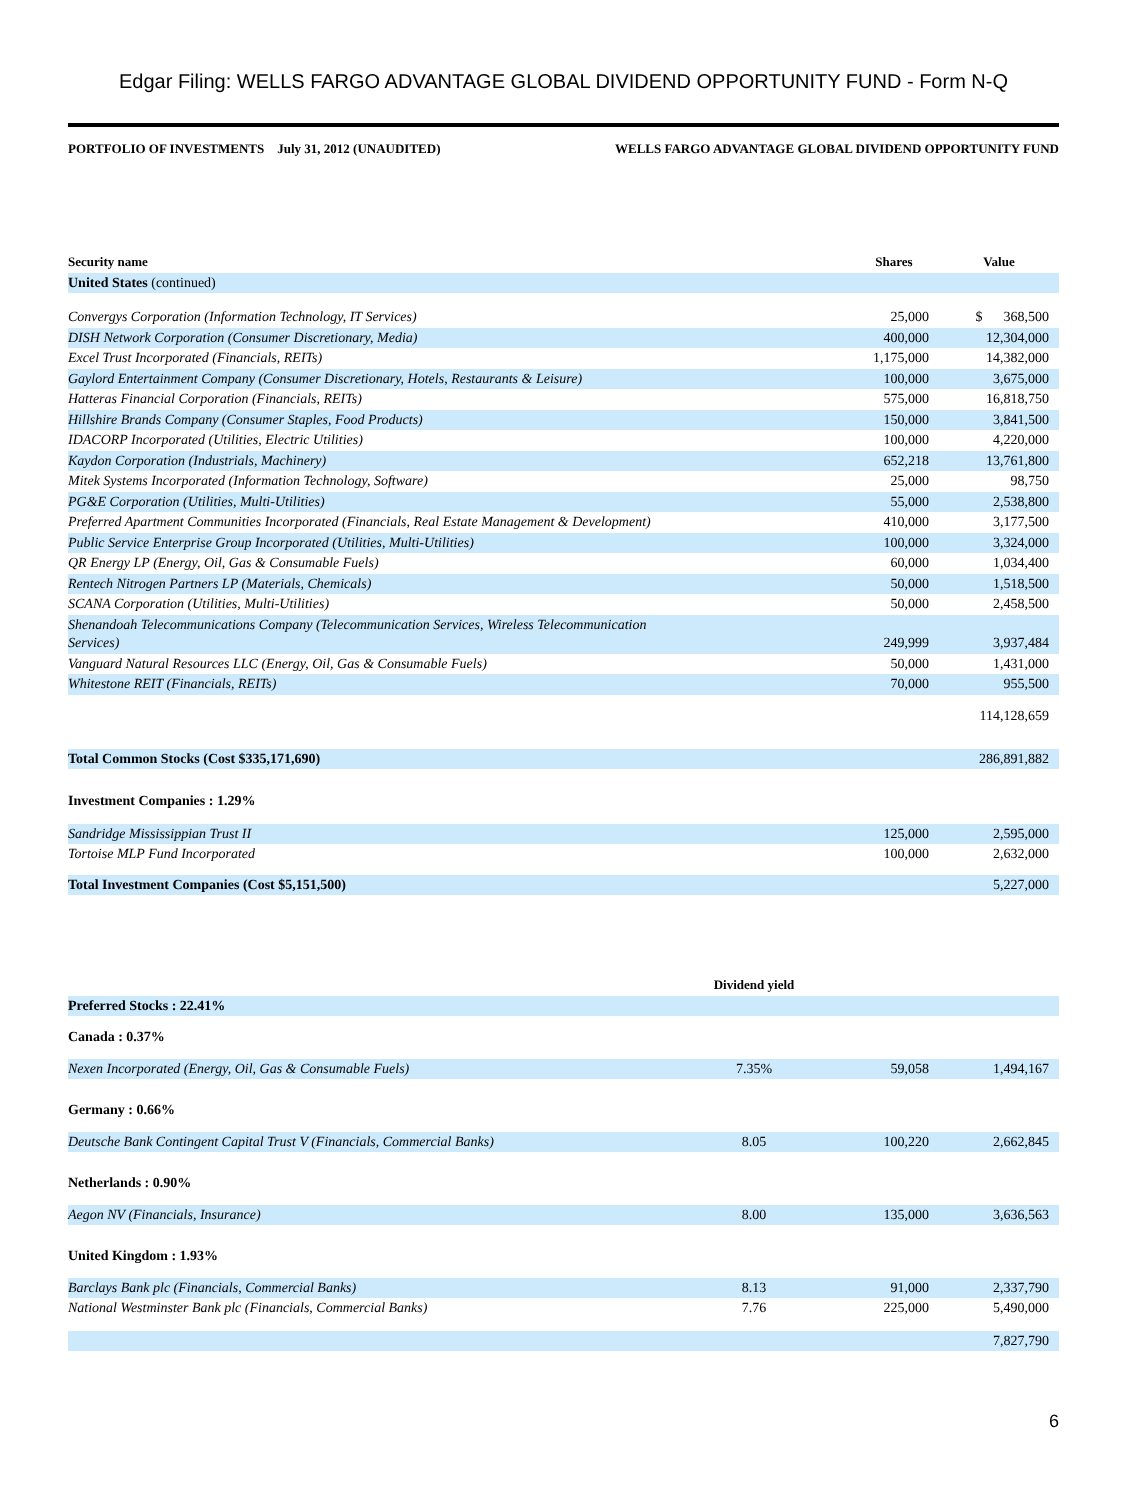Edgar Filing: WELLS FARGO ADVANTAGE GLOBAL DIVIDEND OPPORTUNITY FUND - Form N-Q
PORTFOLIO OF INVESTMENTS July 31, 2012 (UNAUDITED) WELLS FARGO ADVANTAGE GLOBAL DIVIDEND OPPORTUNITY FUND
| Security name | Shares | Value |
| --- | --- | --- |
| United States (continued) | | |
| Convergys Corporation (Information Technology, IT Services) | 25,000 | $ 368,500 |
| DISH Network Corporation (Consumer Discretionary, Media) | 400,000 | 12,304,000 |
| Excel Trust Incorporated (Financials, REITs) | 1,175,000 | 14,382,000 |
| Gaylord Entertainment Company (Consumer Discretionary, Hotels, Restaurants & Leisure) | 100,000 | 3,675,000 |
| Hatteras Financial Corporation (Financials, REITs) | 575,000 | 16,818,750 |
| Hillshire Brands Company (Consumer Staples, Food Products) | 150,000 | 3,841,500 |
| IDACORP Incorporated (Utilities, Electric Utilities) | 100,000 | 4,220,000 |
| Kaydon Corporation (Industrials, Machinery) | 652,218 | 13,761,800 |
| Mitek Systems Incorporated (Information Technology, Software) | 25,000 | 98,750 |
| PG&E Corporation (Utilities, Multi-Utilities) | 55,000 | 2,538,800 |
| Preferred Apartment Communities Incorporated (Financials, Real Estate Management & Development) | 410,000 | 3,177,500 |
| Public Service Enterprise Group Incorporated (Utilities, Multi-Utilities) | 100,000 | 3,324,000 |
| QR Energy LP (Energy, Oil, Gas & Consumable Fuels) | 60,000 | 1,034,400 |
| Rentech Nitrogen Partners LP (Materials, Chemicals) | 50,000 | 1,518,500 |
| SCANA Corporation (Utilities, Multi-Utilities) | 50,000 | 2,458,500 |
| Shenandoah Telecommunications Company (Telecommunication Services, Wireless Telecommunication Services) | 249,999 | 3,937,484 |
| Vanguard Natural Resources LLC (Energy, Oil, Gas & Consumable Fuels) | 50,000 | 1,431,000 |
| Whitestone REIT (Financials, REITs) | 70,000 | 955,500 |
| | | 114,128,659 |
| Total Common Stocks (Cost $335,171,690) | | 286,891,882 |
| Investment Companies : 1.29% | | |
| Sandridge Mississippian Trust II | 125,000 | 2,595,000 |
| Tortoise MLP Fund Incorporated | 100,000 | 2,632,000 |
| Total Investment Companies (Cost $5,151,500) | | 5,227,000 |
| | Dividend yield | | |
| --- | --- | --- | --- |
| Preferred Stocks : 22.41% | | | |
| Canada : 0.37% | | | |
| Nexen Incorporated (Energy, Oil, Gas & Consumable Fuels) | 7.35% | 59,058 | 1,494,167 |
| Germany : 0.66% | | | |
| Deutsche Bank Contingent Capital Trust V (Financials, Commercial Banks) | 8.05 | 100,220 | 2,662,845 |
| Netherlands : 0.90% | | | |
| Aegon NV (Financials, Insurance) | 8.00 | 135,000 | 3,636,563 |
| United Kingdom : 1.93% | | | |
| Barclays Bank plc (Financials, Commercial Banks) | 8.13 | 91,000 | 2,337,790 |
| National Westminster Bank plc (Financials, Commercial Banks) | 7.76 | 225,000 | 5,490,000 |
| | | | 7,827,790 |
6